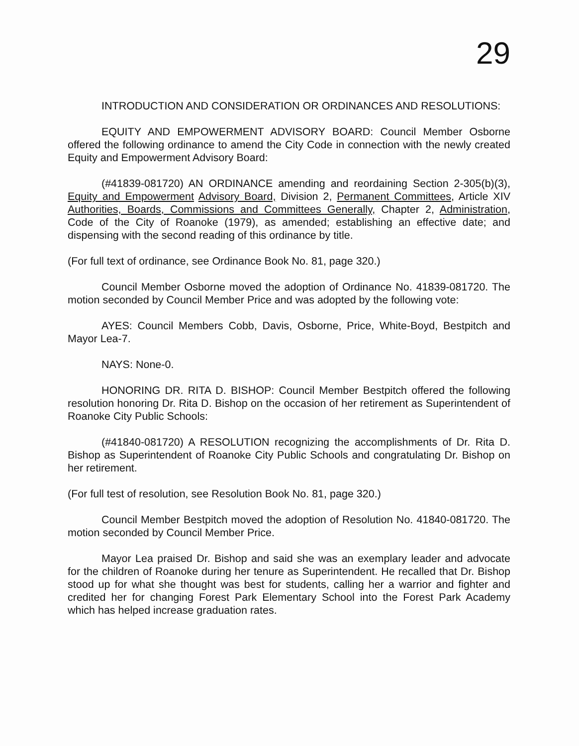29
INTRODUCTION AND CONSIDERATION OR ORDINANCES AND RESOLUTIONS:
EQUITY AND EMPOWERMENT ADVISORY BOARD: Council Member Osborne offered the following ordinance to amend the City Code in connection with the newly created Equity and Empowerment Advisory Board:
(#41839-081720) AN ORDINANCE amending and reordaining Section 2-305(b)(3), Equity and Empowerment Advisory Board, Division 2, Permanent Committees, Article XIV Authorities, Boards, Commissions and Committees Generally, Chapter 2, Administration, Code of the City of Roanoke (1979), as amended; establishing an effective date; and dispensing with the second reading of this ordinance by title.
(For full text of ordinance, see Ordinance Book No. 81, page 320.)
Council Member Osborne moved the adoption of Ordinance No. 41839-081720. The motion seconded by Council Member Price and was adopted by the following vote:
AYES: Council Members Cobb, Davis, Osborne, Price, White-Boyd, Bestpitch and Mayor Lea-7.
NAYS: None-0.
HONORING DR. RITA D. BISHOP: Council Member Bestpitch offered the following resolution honoring Dr. Rita D. Bishop on the occasion of her retirement as Superintendent of Roanoke City Public Schools:
(#41840-081720) A RESOLUTION recognizing the accomplishments of Dr. Rita D. Bishop as Superintendent of Roanoke City Public Schools and congratulating Dr. Bishop on her retirement.
(For full test of resolution, see Resolution Book No. 81, page 320.)
Council Member Bestpitch moved the adoption of Resolution No. 41840-081720. The motion seconded by Council Member Price.
Mayor Lea praised Dr. Bishop and said she was an exemplary leader and advocate for the children of Roanoke during her tenure as Superintendent. He recalled that Dr. Bishop stood up for what she thought was best for students, calling her a warrior and fighter and credited her for changing Forest Park Elementary School into the Forest Park Academy which has helped increase graduation rates.